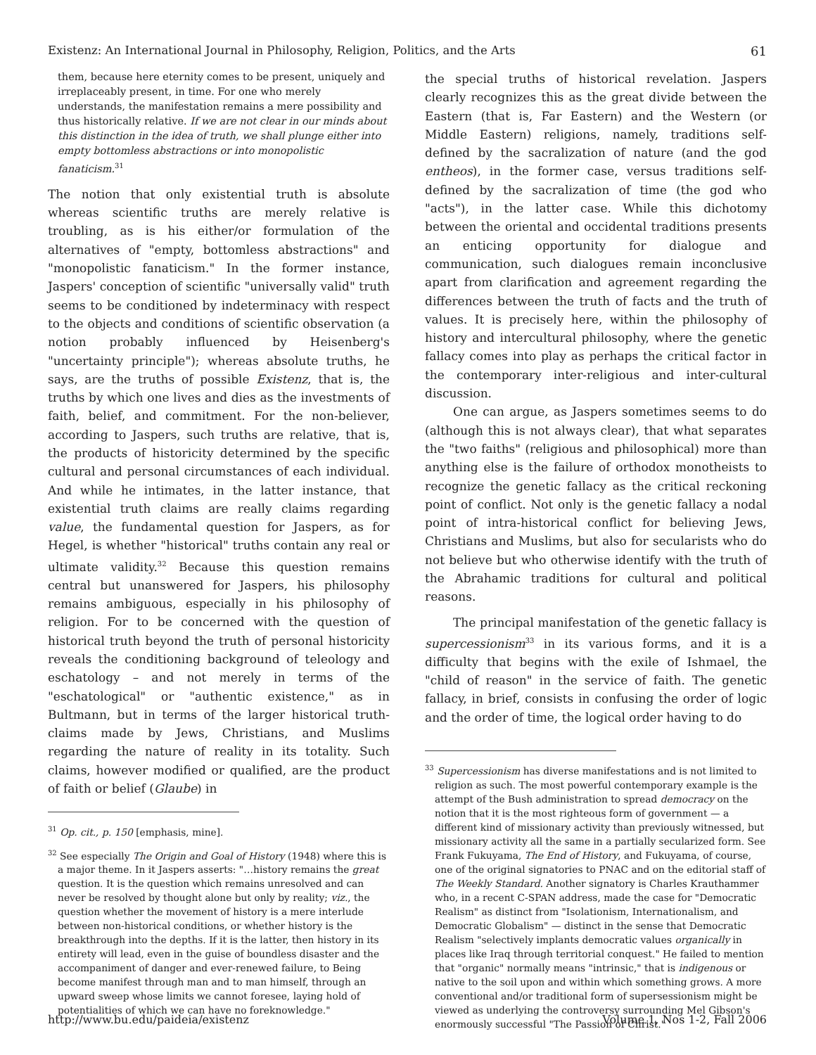Existenz: An International Journal in Philosophy, Religion, Politics, and the Arts 61
them, because here eternity comes to be present, uniquely and irreplaceably present, in time. For one who merely understands, the manifestation remains a mere possibility and thus historically relative. If we are not clear in our minds about this distinction in the idea of truth, we shall plunge either into empty bottomless abstractions or into monopolistic fanaticism.<sup>31</sup>
The notion that only existential truth is absolute whereas scientific truths are merely relative is troubling, as is his either/or formulation of the alternatives of "empty, bottomless abstractions" and "monopolistic fanaticism." In the former instance, Jaspers' conception of scientific "universally valid" truth seems to be conditioned by indeterminacy with respect to the objects and conditions of scientific observation (a notion probably influenced by Heisenberg's "uncertainty principle"); whereas absolute truths, he says, are the truths of possible Existenz, that is, the truths by which one lives and dies as the investments of faith, belief, and commitment. For the non-believer, according to Jaspers, such truths are relative, that is, the products of historicity determined by the specific cultural and personal circumstances of each individual. And while he intimates, in the latter instance, that existential truth claims are really claims regarding value, the fundamental question for Jaspers, as for Hegel, is whether "historical" truths contain any real or ultimate validity.<sup>32</sup> Because this question remains central but unanswered for Jaspers, his philosophy remains ambiguous, especially in his philosophy of religion. For to be concerned with the question of historical truth beyond the truth of personal historicity reveals the conditioning background of teleology and eschatology – and not merely in terms of the "eschatological" or "authentic existence," as in Bultmann, but in terms of the larger historical truth-claims made by Jews, Christians, and Muslims regarding the nature of reality in its totality. Such claims, however modified or qualified, are the product of faith or belief (Glaube) in
<sup>31</sup> Op. cit., p. 150 [emphasis, mine].
<sup>32</sup> See especially The Origin and Goal of History (1948) where this is a major theme. In it Jaspers asserts: "…history remains the great question. It is the question which remains unresolved and can never be resolved by thought alone but only by reality; viz., the question whether the movement of history is a mere interlude between non-historical conditions, or whether history is the breakthrough into the depths. If it is the latter, then history in its entirety will lead, even in the guise of boundless disaster and the accompaniment of danger and ever-renewed failure, to Being become manifest through man and to man himself, through an upward sweep whose limits we cannot foresee, laying hold of potentialities of which we can have no foreknowledge."
the special truths of historical revelation. Jaspers clearly recognizes this as the great divide between the Eastern (that is, Far Eastern) and the Western (or Middle Eastern) religions, namely, traditions self-defined by the sacralization of nature (and the god entheos), in the former case, versus traditions self-defined by the sacralization of time (the god who "acts"), in the latter case. While this dichotomy between the oriental and occidental traditions presents an enticing opportunity for dialogue and communication, such dialogues remain inconclusive apart from clarification and agreement regarding the differences between the truth of facts and the truth of values. It is precisely here, within the philosophy of history and intercultural philosophy, where the genetic fallacy comes into play as perhaps the critical factor in the contemporary inter-religious and inter-cultural discussion.
One can argue, as Jaspers sometimes seems to do (although this is not always clear), that what separates the "two faiths" (religious and philosophical) more than anything else is the failure of orthodox monotheists to recognize the genetic fallacy as the critical reckoning point of conflict. Not only is the genetic fallacy a nodal point of intra-historical conflict for believing Jews, Christians and Muslims, but also for secularists who do not believe but who otherwise identify with the truth of the Abrahamic traditions for cultural and political reasons.
The principal manifestation of the genetic fallacy is supercessionism<sup>33</sup> in its various forms, and it is a difficulty that begins with the exile of Ishmael, the "child of reason" in the service of faith. The genetic fallacy, in brief, consists in confusing the order of logic and the order of time, the logical order having to do
<sup>33</sup> Supercessionism has diverse manifestations and is not limited to religion as such. The most powerful contemporary example is the attempt of the Bush administration to spread democracy on the notion that it is the most righteous form of government — a different kind of missionary activity than previously witnessed, but missionary activity all the same in a partially secularized form. See Frank Fukuyama, The End of History, and Fukuyama, of course, one of the original signatories to PNAC and on the editorial staff of The Weekly Standard. Another signatory is Charles Krauthammer who, in a recent C-SPAN address, made the case for "Democratic Realism" as distinct from "Isolationism, Internationalism, and Democratic Globalism" — distinct in the sense that Democratic Realism "selectively implants democratic values organically in places like Iraq through territorial conquest." He failed to mention that "organic" normally means "intrinsic," that is indigenous or native to the soil upon and within which something grows. A more conventional and/or traditional form of supersessionism might be viewed as underlying the controversy surrounding Mel Gibson's enormously successful "The Passion of Christ."
http://www.bu.edu/paideia/existenz Volume 1, Nos 1-2, Fall 2006